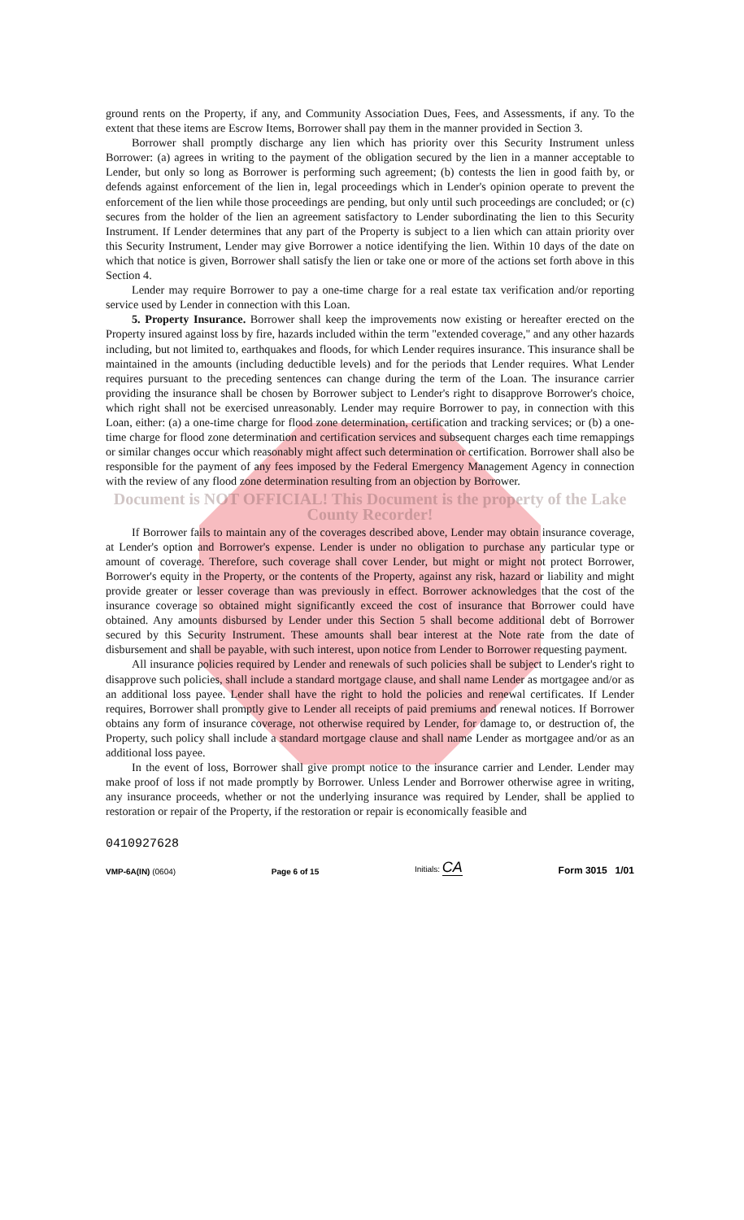ground rents on the Property, if any, and Community Association Dues, Fees, and Assessments, if any. To the extent that these items are Escrow Items, Borrower shall pay them in the manner provided in Section 3.
Borrower shall promptly discharge any lien which has priority over this Security Instrument unless Borrower: (a) agrees in writing to the payment of the obligation secured by the lien in a manner acceptable to Lender, but only so long as Borrower is performing such agreement; (b) contests the lien in good faith by, or defends against enforcement of the lien in, legal proceedings which in Lender's opinion operate to prevent the enforcement of the lien while those proceedings are pending, but only until such proceedings are concluded; or (c) secures from the holder of the lien an agreement satisfactory to Lender subordinating the lien to this Security Instrument. If Lender determines that any part of the Property is subject to a lien which can attain priority over this Security Instrument, Lender may give Borrower a notice identifying the lien. Within 10 days of the date on which that notice is given, Borrower shall satisfy the lien or take one or more of the actions set forth above in this Section 4.
Lender may require Borrower to pay a one-time charge for a real estate tax verification and/or reporting service used by Lender in connection with this Loan.
5. Property Insurance. Borrower shall keep the improvements now existing or hereafter erected on the Property insured against loss by fire, hazards included within the term "extended coverage," and any other hazards including, but not limited to, earthquakes and floods, for which Lender requires insurance. This insurance shall be maintained in the amounts (including deductible levels) and for the periods that Lender requires. What Lender requires pursuant to the preceding sentences can change during the term of the Loan. The insurance carrier providing the insurance shall be chosen by Borrower subject to Lender's right to disapprove Borrower's choice, which right shall not be exercised unreasonably. Lender may require Borrower to pay, in connection with this Loan, either: (a) a one-time charge for flood zone determination, certification and tracking services; or (b) a one-time charge for flood zone determination and certification services and subsequent charges each time remappings or similar changes occur which reasonably might affect such determination or certification. Borrower shall also be responsible for the payment of any fees imposed by the Federal Emergency Management Agency in connection with the review of any flood zone determination resulting from an objection by Borrower.
Document is NOT OFFICIAL! This Document is the property of the Lake County Recorder!
If Borrower fails to maintain any of the coverages described above, Lender may obtain insurance coverage, at Lender's option and Borrower's expense. Lender is under no obligation to purchase any particular type or amount of coverage. Therefore, such coverage shall cover Lender, but might or might not protect Borrower, Borrower's equity in the Property, or the contents of the Property, against any risk, hazard or liability and might provide greater or lesser coverage than was previously in effect. Borrower acknowledges that the cost of the insurance coverage so obtained might significantly exceed the cost of insurance that Borrower could have obtained. Any amounts disbursed by Lender under this Section 5 shall become additional debt of Borrower secured by this Security Instrument. These amounts shall bear interest at the Note rate from the date of disbursement and shall be payable, with such interest, upon notice from Lender to Borrower requesting payment.
All insurance policies required by Lender and renewals of such policies shall be subject to Lender's right to disapprove such policies, shall include a standard mortgage clause, and shall name Lender as mortgagee and/or as an additional loss payee. Lender shall have the right to hold the policies and renewal certificates. If Lender requires, Borrower shall promptly give to Lender all receipts of paid premiums and renewal notices. If Borrower obtains any form of insurance coverage, not otherwise required by Lender, for damage to, or destruction of, the Property, such policy shall include a standard mortgage clause and shall name Lender as mortgagee and/or as an additional loss payee.
In the event of loss, Borrower shall give prompt notice to the insurance carrier and Lender. Lender may make proof of loss if not made promptly by Borrower. Unless Lender and Borrower otherwise agree in writing, any insurance proceeds, whether or not the underlying insurance was required by Lender, shall be applied to restoration or repair of the Property, if the restoration or repair is economically feasible and
0410927628
VMP-6A(IN) (0604) Page 6 of 15 Initials: CA Form 3015 1/01